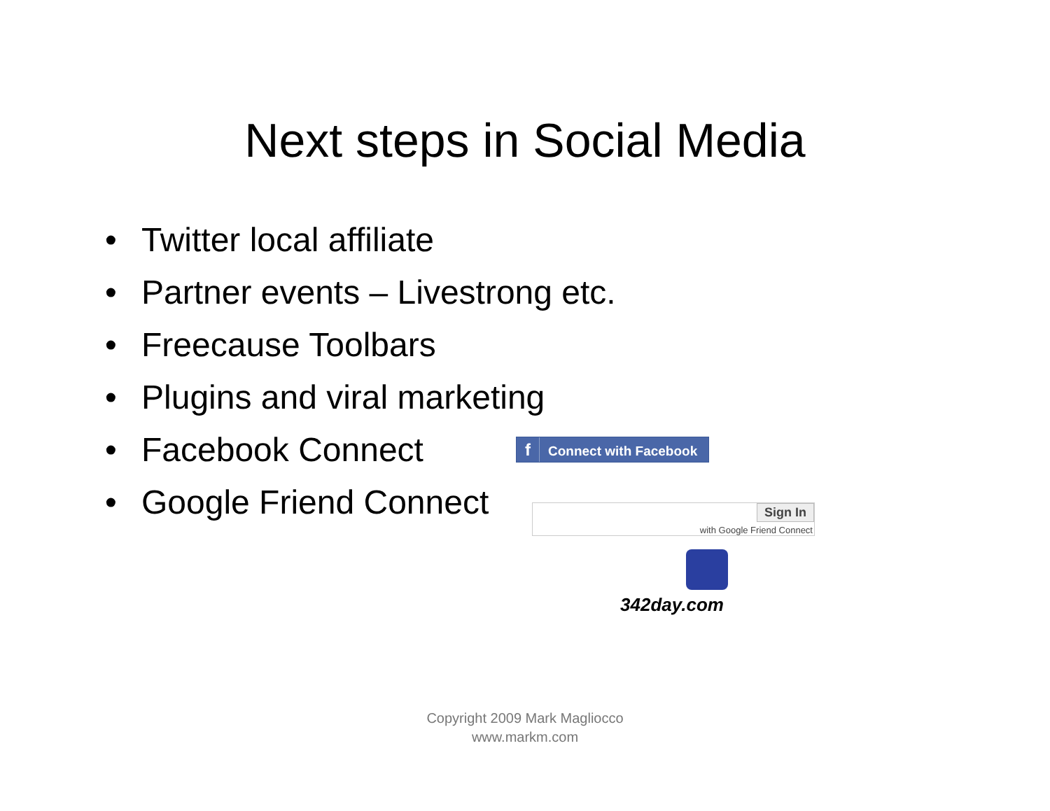Next steps in Social Media
• Twitter local affiliate
• Partner events – Livestrong etc.
• Freecause Toolbars
• Plugins and viral marketing
• Facebook Connect
• Google Friend Connect
f Connect with Facebook
Sign In
with Google Friend Connect
342day.com
Copyright 2009 Mark Magliocco
www.markm.com